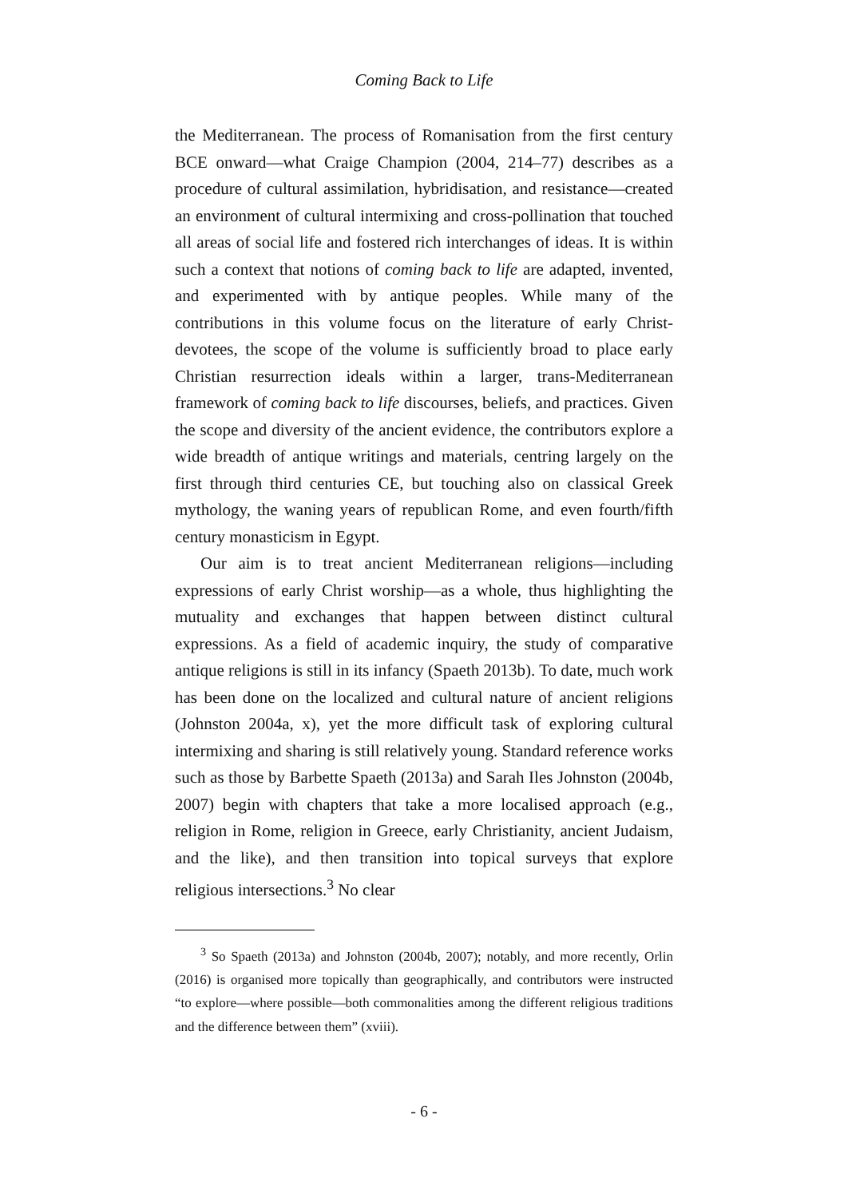Coming Back to Life
the Mediterranean. The process of Romanisation from the first century BCE onward—what Craige Champion (2004, 214–77) describes as a procedure of cultural assimilation, hybridisation, and resistance—created an environment of cultural intermixing and cross-pollination that touched all areas of social life and fostered rich interchanges of ideas. It is within such a context that notions of coming back to life are adapted, invented, and experimented with by antique peoples. While many of the contributions in this volume focus on the literature of early Christ-devotees, the scope of the volume is sufficiently broad to place early Christian resurrection ideals within a larger, trans-Mediterranean framework of coming back to life discourses, beliefs, and practices. Given the scope and diversity of the ancient evidence, the contributors explore a wide breadth of antique writings and materials, centring largely on the first through third centuries CE, but touching also on classical Greek mythology, the waning years of republican Rome, and even fourth/fifth century monasticism in Egypt.
Our aim is to treat ancient Mediterranean religions—including expressions of early Christ worship—as a whole, thus highlighting the mutuality and exchanges that happen between distinct cultural expressions. As a field of academic inquiry, the study of comparative antique religions is still in its infancy (Spaeth 2013b). To date, much work has been done on the localized and cultural nature of ancient religions (Johnston 2004a, x), yet the more difficult task of exploring cultural intermixing and sharing is still relatively young. Standard reference works such as those by Barbette Spaeth (2013a) and Sarah Iles Johnston (2004b, 2007) begin with chapters that take a more localised approach (e.g., religion in Rome, religion in Greece, early Christianity, ancient Judaism, and the like), and then transition into topical surveys that explore religious intersections.<sup>3</sup> No clear
<sup>3</sup> So Spaeth (2013a) and Johnston (2004b, 2007); notably, and more recently, Orlin (2016) is organised more topically than geographically, and contributors were instructed “to explore—where possible—both commonalities among the different religious traditions and the difference between them” (xviii).
- 6 -